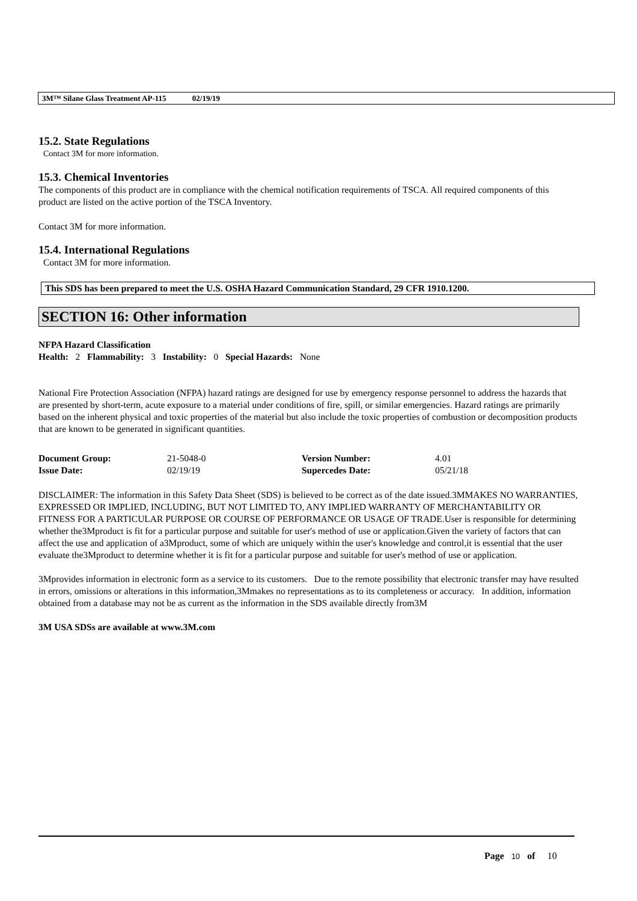3M™ Silane Glass Treatment AP-115 02/19/19
15.2. State Regulations
Contact 3M for more information.
15.3. Chemical Inventories
The components of this product are in compliance with the chemical notification requirements of TSCA. All required components of this product are listed on the active portion of the TSCA Inventory.
Contact 3M for more information.
15.4. International Regulations
Contact 3M for more information.
This SDS has been prepared to meet the U.S. OSHA Hazard Communication Standard, 29 CFR 1910.1200.
SECTION 16: Other information
NFPA Hazard Classification
Health: 2 Flammability: 3 Instability: 0 Special Hazards: None
National Fire Protection Association (NFPA) hazard ratings are designed for use by emergency response personnel to address the hazards that are presented by short-term, acute exposure to a material under conditions of fire, spill, or similar emergencies. Hazard ratings are primarily based on the inherent physical and toxic properties of the material but also include the toxic properties of combustion or decomposition products that are known to be generated in significant quantities.
| Document Group: | 21-5048-0 | Version Number: | 4.01 |
| Issue Date: | 02/19/19 | Supercedes Date: | 05/21/18 |
DISCLAIMER: The information in this Safety Data Sheet (SDS) is believed to be correct as of the date issued.3MMAKES NO WARRANTIES, EXPRESSED OR IMPLIED, INCLUDING, BUT NOT LIMITED TO, ANY IMPLIED WARRANTY OF MERCHANTABILITY OR FITNESS FOR A PARTICULAR PURPOSE OR COURSE OF PERFORMANCE OR USAGE OF TRADE.User is responsible for determining whether the3Mproduct is fit for a particular purpose and suitable for user's method of use or application.Given the variety of factors that can affect the use and application of a3Mproduct, some of which are uniquely within the user's knowledge and control,it is essential that the user evaluate the3Mproduct to determine whether it is fit for a particular purpose and suitable for user's method of use or application.
3Mprovides information in electronic form as a service to its customers. Due to the remote possibility that electronic transfer may have resulted in errors, omissions or alterations in this information,3Mmakes no representations as to its completeness or accuracy. In addition, information obtained from a database may not be as current as the information in the SDS available directly from3M
3M USA SDSs are available at www.3M.com
Page 10 of 10